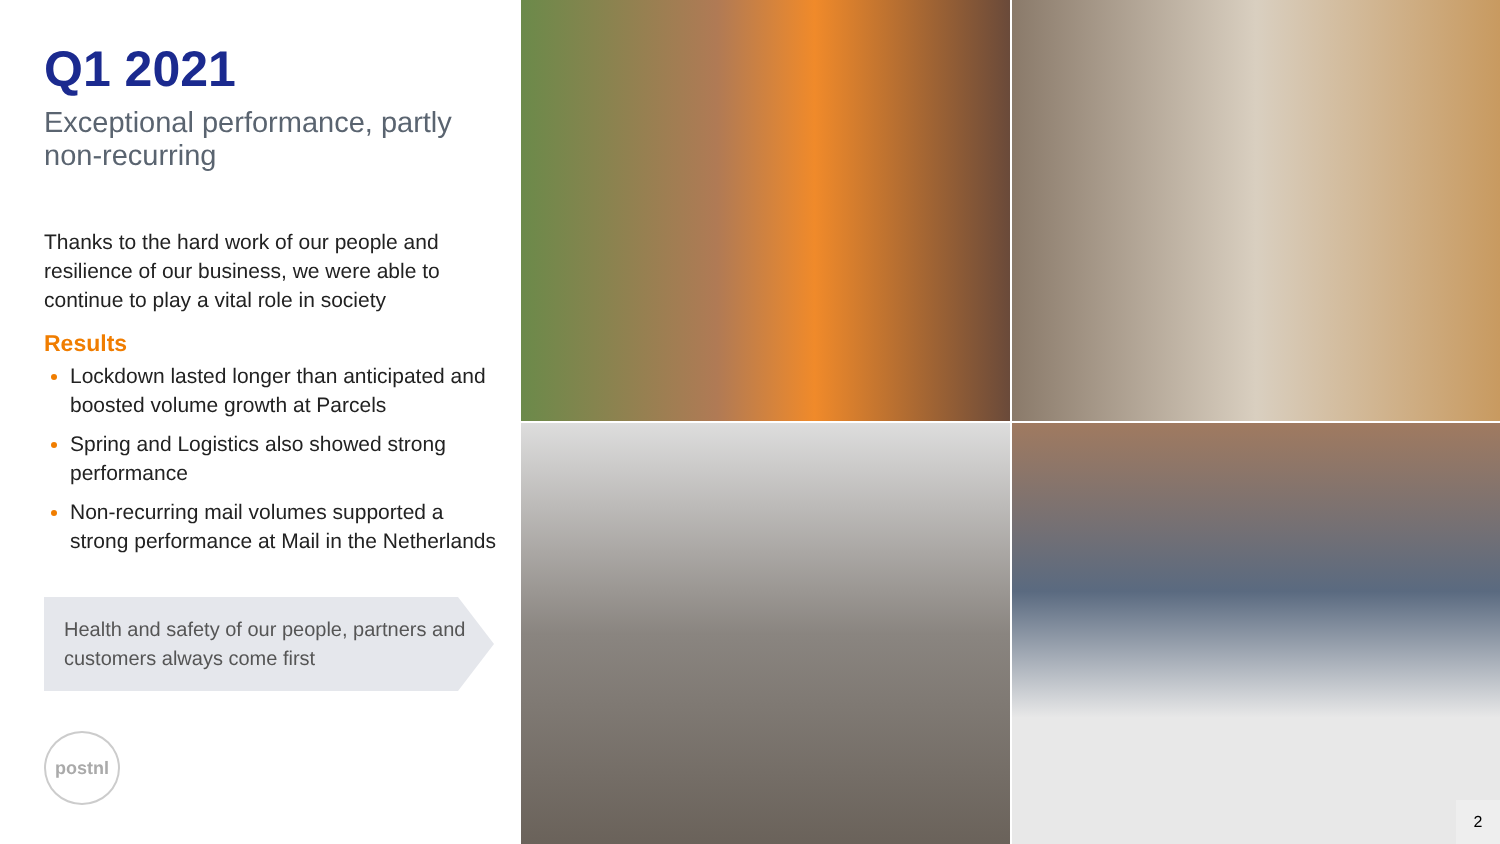Q1 2021
Exceptional performance, partly non-recurring
Thanks to the hard work of our people and resilience of our business, we were able to continue to play a vital role in society
Results
Lockdown lasted longer than anticipated and boosted volume growth at Parcels
Spring and Logistics also showed strong performance
Non-recurring mail volumes supported a strong performance at Mail in the Netherlands
Health and safety of our people, partners and customers always come first
postnl
2